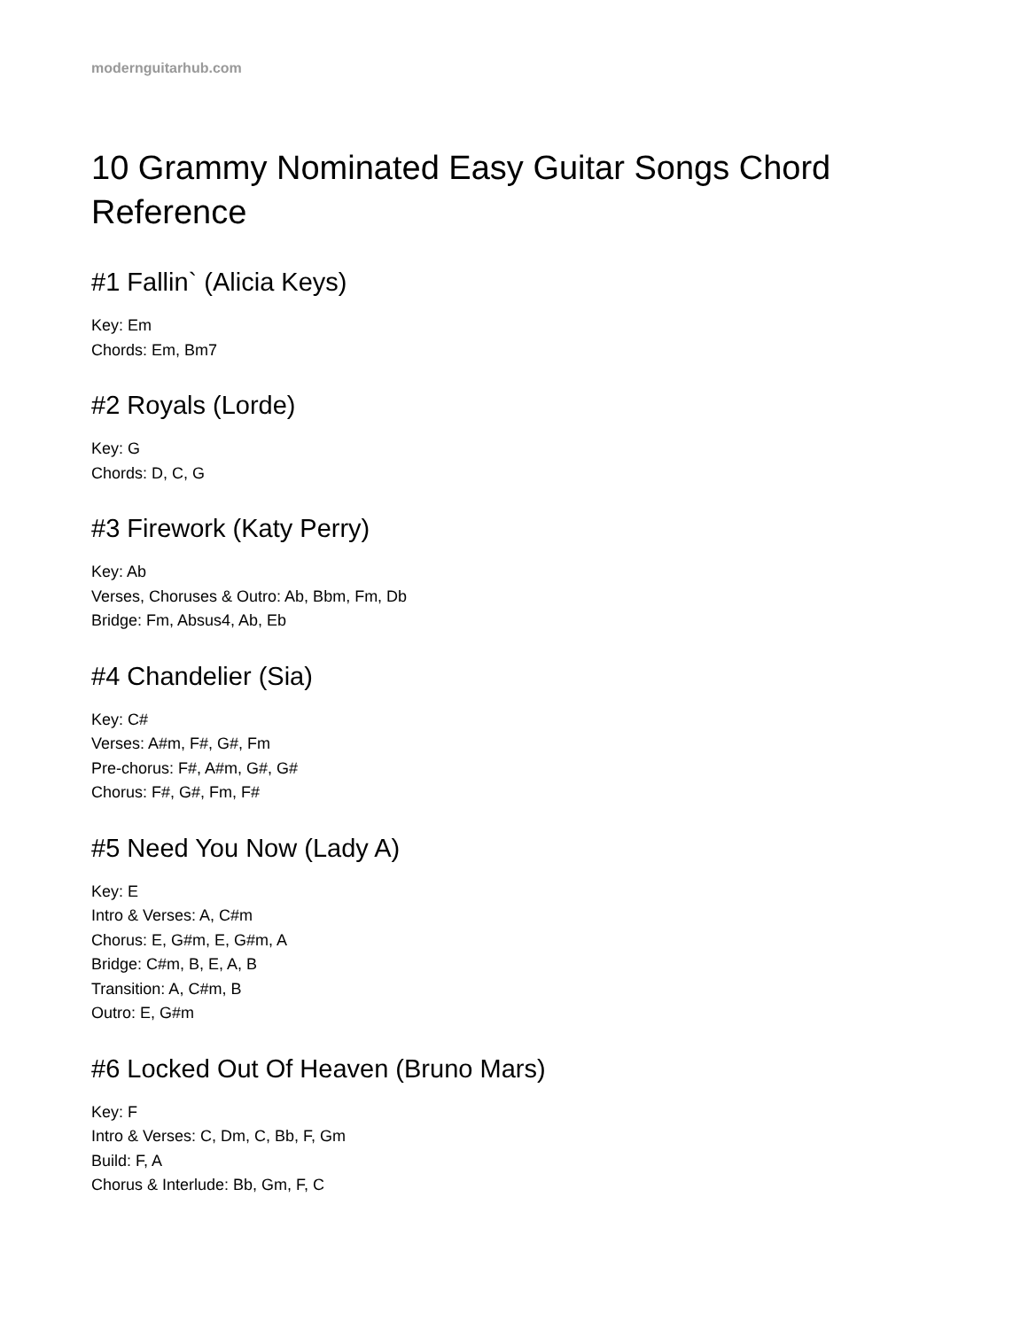modernguitarhub.com
10 Grammy Nominated Easy Guitar Songs Chord Reference
#1 Fallin` (Alicia Keys)
Key: Em
Chords: Em, Bm7
#2 Royals (Lorde)
Key: G
Chords: D, C, G
#3 Firework (Katy Perry)
Key: Ab
Verses, Choruses & Outro: Ab, Bbm, Fm, Db
Bridge: Fm, Absus4, Ab, Eb
#4 Chandelier (Sia)
Key: C#
Verses: A#m, F#, G#, Fm
Pre-chorus: F#, A#m, G#, G#
Chorus: F#, G#, Fm, F#
#5 Need You Now (Lady A)
Key: E
Intro & Verses: A, C#m
Chorus: E, G#m, E, G#m, A
Bridge: C#m, B, E, A, B
Transition: A, C#m, B
Outro: E, G#m
#6 Locked Out Of Heaven (Bruno Mars)
Key: F
Intro & Verses: C, Dm, C, Bb, F, Gm
Build: F, A
Chorus & Interlude: Bb, Gm, F, C